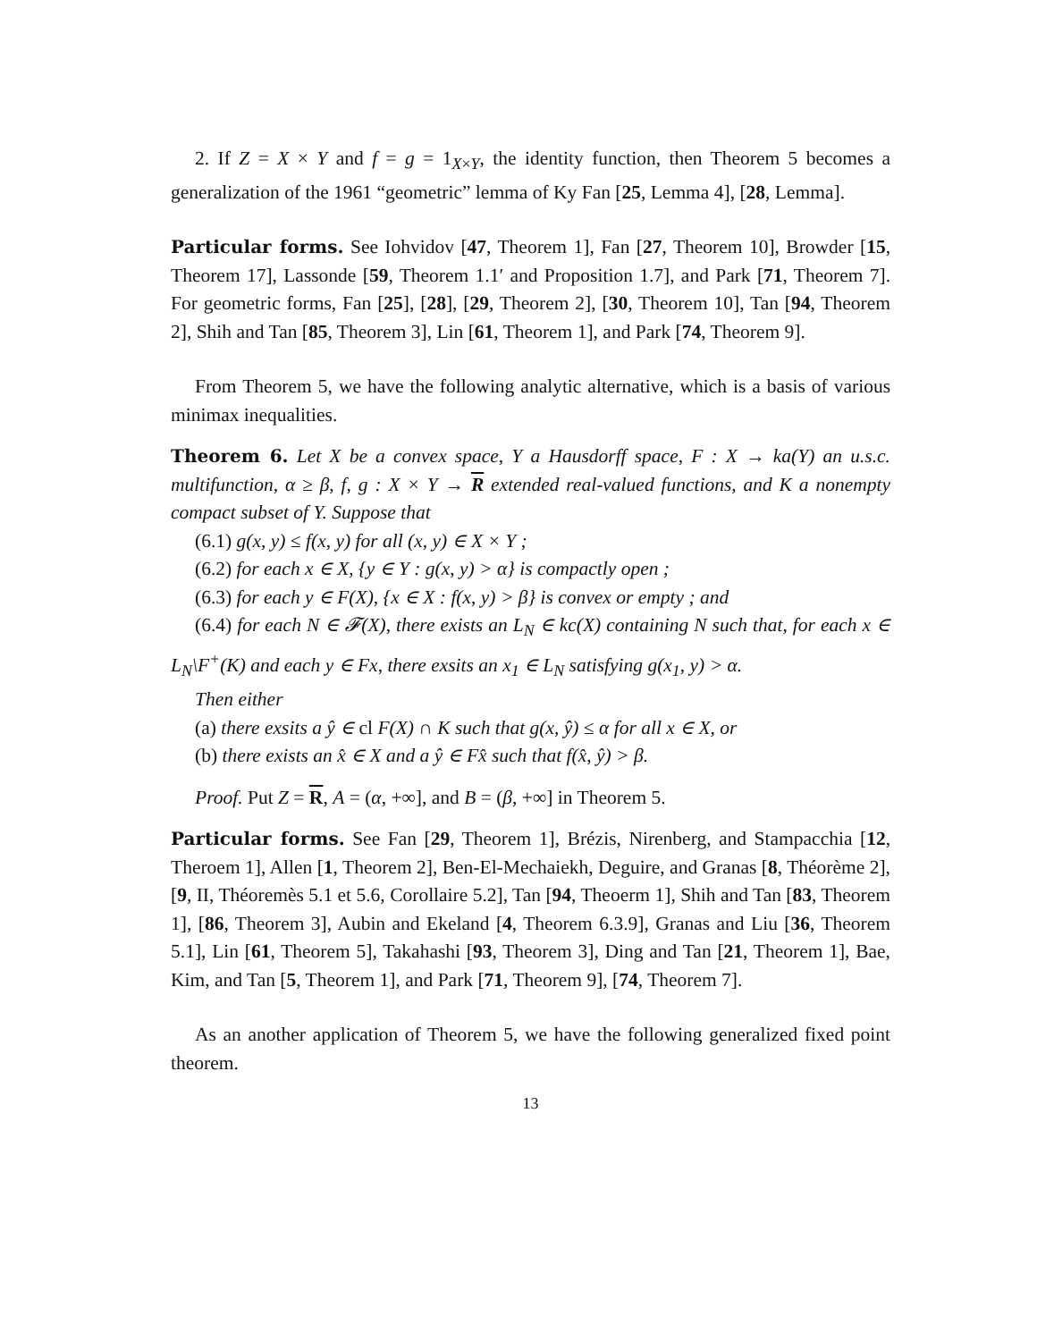2. If Z = X × Y and f = g = 1<sub>X×Y</sub>, the identity function, then Theorem 5 becomes a generalization of the 1961 “geometric” lemma of Ky Fan [25, Lemma 4], [28, Lemma].
Particular forms. See Iohvidov [47, Theorem 1], Fan [27, Theorem 10], Browder [15, Theorem 17], Lassonde [59, Theorem 1.1′ and Proposition 1.7], and Park [71, Theorem 7]. For geometric forms, Fan [25], [28], [29, Theorem 2], [30, Theorem 10], Tan [94, Theorem 2], Shih and Tan [85, Theorem 3], Lin [61, Theorem 1], and Park [74, Theorem 9].
From Theorem 5, we have the following analytic alternative, which is a basis of various minimax inequalities.
Theorem 6. Let X be a convex space, Y a Hausdorff space, F : X → ka(Y) an u.s.c. multifunction, α ≥ β, f, g : X × Y → R extended real-valued functions, and K a nonempty compact subset of Y. Suppose that
(6.1) g(x, y) ≤ f(x, y) for all (x, y) ∈ X × Y ;
(6.2) for each x ∈ X, {y ∈ Y : g(x, y) > α} is compactly open ;
(6.3) for each y ∈ F(X), {x ∈ X : f(x, y) > β} is convex or empty ; and
(6.4) for each N ∈ 𝓕(X), there exists an L<sub>N</sub> ∈ kc(X) containing N such that, for each x ∈ L<sub>N</sub>\F<sup>+</sup>(K) and each y ∈ Fx, there exsits an x<sub>1</sub> ∈ L<sub>N</sub> satisfying g(x<sub>1</sub>, y) > α.
Then either
(a) there exsits a ŷ ∈ cl F(X) ∩ K such that g(x, ŷ) ≤ α for all x ∈ X, or
(b) there exists an x̂ ∈ X and a ŷ ∈ Fx̂ such that f(x̂, ŷ) > β.
Proof. Put Z = R, A = (α, +∞], and B = (β, +∞] in Theorem 5.
Particular forms. See Fan [29, Theorem 1], Brézis, Nirenberg, and Stampacchia [12, Theroem 1], Allen [1, Theorem 2], Ben-El-Mechaiekh, Deguire, and Granas [8, Théorème 2], [9, II, Théoremès 5.1 et 5.6, Corollaire 5.2], Tan [94, Theoerm 1], Shih and Tan [83, Theorem 1], [86, Theorem 3], Aubin and Ekeland [4, Theorem 6.3.9], Granas and Liu [36, Theorem 5.1], Lin [61, Theorem 5], Takahashi [93, Theorem 3], Ding and Tan [21, Theorem 1], Bae, Kim, and Tan [5, Theorem 1], and Park [71, Theorem 9], [74, Theorem 7].
As an another application of Theorem 5, we have the following generalized fixed point theorem.
13